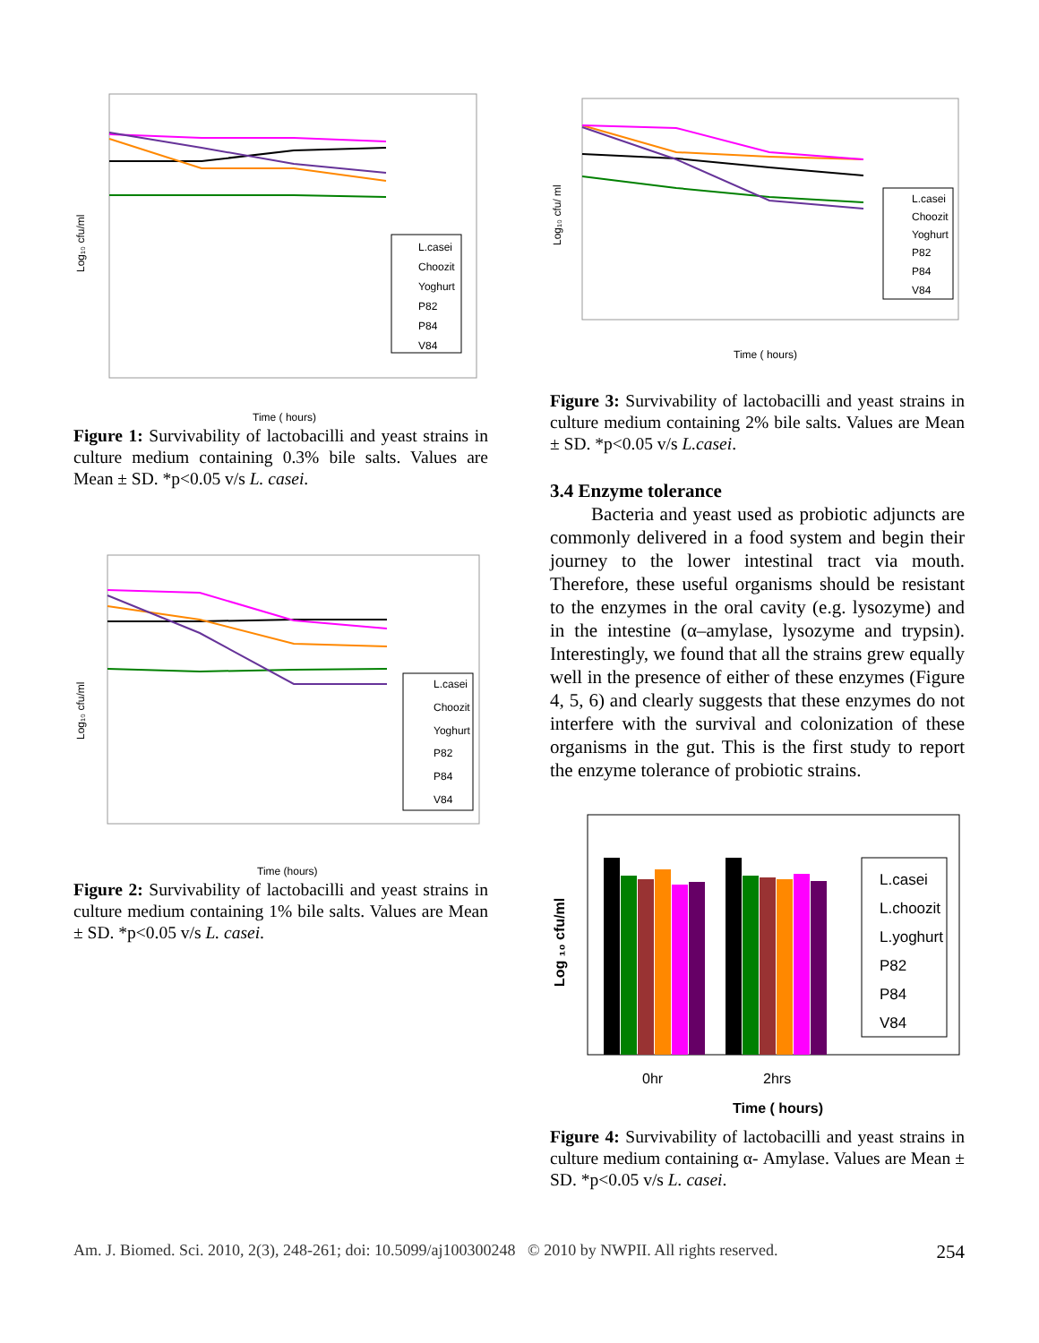Log₁₀ cfu/ml
Time ( hours)
L.casei
Choozit
Yoghurt
P82
P84
V84
Figure 1: Survivability of lactobacilli and yeast strains in culture medium containing 0.3% bile salts. Values are Mean ± SD. *p<0.05 v/s L. casei.
Log₁₀ cfu/ml
Time (hours)
L.casei
Choozit
Yoghurt
P82
P84
V84
Figure 2: Survivability of lactobacilli and yeast strains in culture medium containing 1% bile salts. Values are Mean ± SD. *p<0.05 v/s L. casei.
Log₁₀ cfu/ ml
Time ( hours)
L.casei
Choozit
Yoghurt
P82
P84
V84
Figure 3: Survivability of lactobacilli and yeast strains in culture medium containing 2% bile salts. Values are Mean ± SD. *p<0.05 v/s L.casei.
3.4 Enzyme tolerance
Bacteria and yeast used as probiotic adjuncts are commonly delivered in a food system and begin their journey to the lower intestinal tract via mouth. Therefore, these useful organisms should be resistant to the enzymes in the oral cavity (e.g. lysozyme) and in the intestine (α–amylase, lysozyme and trypsin). Interestingly, we found that all the strains grew equally well in the presence of either of these enzymes (Figure 4, 5, 6) and clearly suggests that these enzymes do not interfere with the survival and colonization of these organisms in the gut. This is the first study to report the enzyme tolerance of probiotic strains.
Log ₁₀ cfu/ml
L.casei
L.choozit
L.yoghurt
P82
P84
V84
0hr
2hrs
Time ( hours)
Figure 4: Survivability of lactobacilli and yeast strains in culture medium containing α- Amylase. Values are Mean ± SD. *p<0.05 v/s L. casei.
Am. J. Biomed. Sci. 2010, 2(3), 248-261; doi: 10.5099/aj100300248 © 2010 by NWPII. All rights reserved. 254